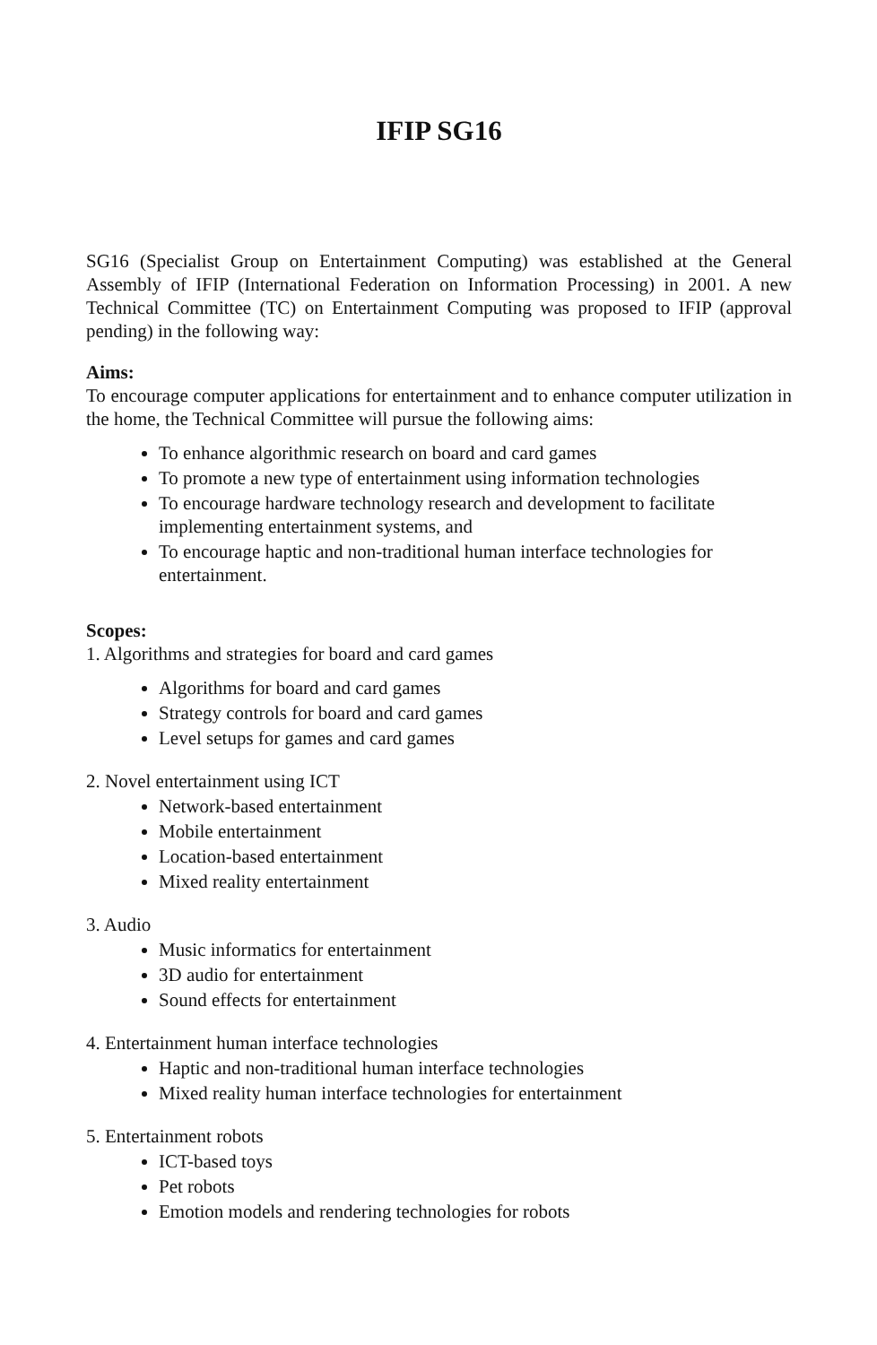IFIP SG16
SG16 (Specialist Group on Entertainment Computing) was established at the General Assembly of IFIP (International Federation on Information Processing) in 2001. A new Technical Committee (TC) on Entertainment Computing was proposed to IFIP (approval pending) in the following way:
Aims:
To encourage computer applications for entertainment and to enhance computer utilization in the home, the Technical Committee will pursue the following aims:
To enhance algorithmic research on board and card games
To promote a new type of entertainment using information technologies
To encourage hardware technology research and development to facilitate implementing entertainment systems, and
To encourage haptic and non-traditional human interface technologies for entertainment.
Scopes:
1. Algorithms and strategies for board and card games
Algorithms for board and card games
Strategy controls for board and card games
Level setups for games and card games
2. Novel entertainment using ICT
Network-based entertainment
Mobile entertainment
Location-based entertainment
Mixed reality entertainment
3. Audio
Music informatics for entertainment
3D audio for entertainment
Sound effects for entertainment
4. Entertainment human interface technologies
Haptic and non-traditional human interface technologies
Mixed reality human interface technologies for entertainment
5. Entertainment robots
ICT-based toys
Pet robots
Emotion models and rendering technologies for robots